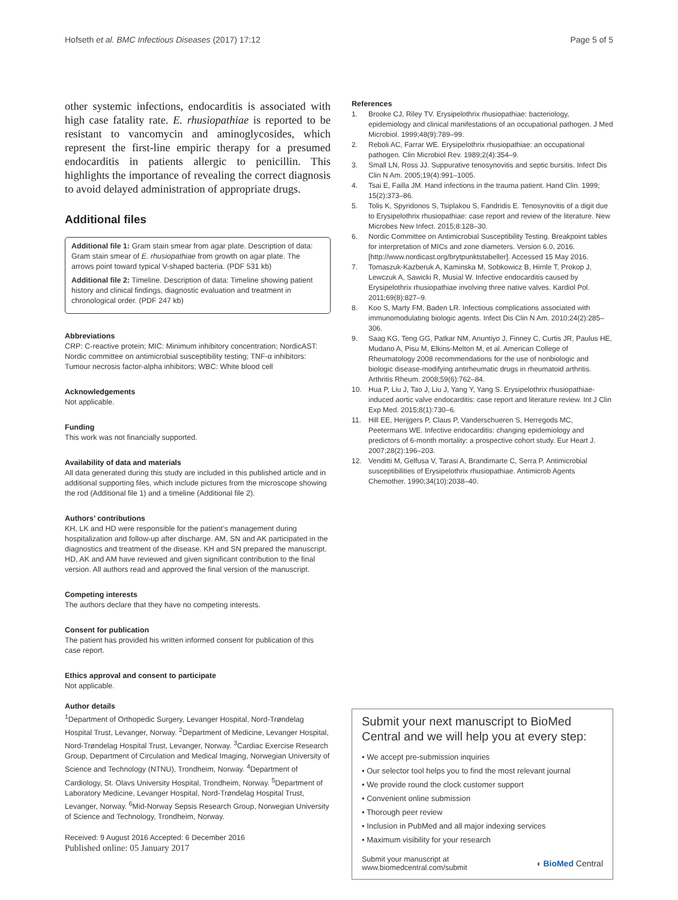Hofseth et al. BMC Infectious Diseases (2017) 17:12 Page 5 of 5
other systemic infections, endocarditis is associated with high case fatality rate. E. rhusiopathiae is reported to be resistant to vancomycin and aminoglycosides, which represent the first-line empiric therapy for a presumed endocarditis in patients allergic to penicillin. This highlights the importance of revealing the correct diagnosis to avoid delayed administration of appropriate drugs.
Additional files
Additional file 1: Gram stain smear from agar plate. Description of data: Gram stain smear of E. rhusiopathiae from growth on agar plate. The arrows point toward typical V-shaped bacteria. (PDF 531 kb)
Additional file 2: Timeline. Description of data: Timeline showing patient history and clinical findings, diagnostic evaluation and treatment in chronological order. (PDF 247 kb)
Abbreviations
CRP: C-reactive protein; MIC: Minimum inhibitory concentration; NordicAST: Nordic committee on antimicrobial susceptibility testing; TNF-α inhibitors: Tumour necrosis factor-alpha inhibitors; WBC: White blood cell
Acknowledgements
Not applicable.
Funding
This work was not financially supported.
Availability of data and materials
All data generated during this study are included in this published article and in additional supporting files, which include pictures from the microscope showing the rod (Additional file 1) and a timeline (Additional file 2).
Authors’ contributions
KH, LK and HD were responsible for the patient’s management during hospitalization and follow-up after discharge. AM, SN and AK participated in the diagnostics and treatment of the disease. KH and SN prepared the manuscript. HD, AK and AM have reviewed and given significant contribution to the final version. All authors read and approved the final version of the manuscript.
Competing interests
The authors declare that they have no competing interests.
Consent for publication
The patient has provided his written informed consent for publication of this case report.
Ethics approval and consent to participate
Not applicable.
Author details
<sup>1</sup> Department of Orthopedic Surgery, Levanger Hospital, Nord-Trøndelag Hospital Trust, Levanger, Norway. <sup>2</sup>Department of Medicine, Levanger Hospital, Nord-Trøndelag Hospital Trust, Levanger, Norway. <sup>3</sup>Cardiac Exercise Research Group, Department of Circulation and Medical Imaging, Norwegian University of Science and Technology (NTNU), Trondheim, Norway. <sup>4</sup>Department of Cardiology, St. Olavs University Hospital, Trondheim, Norway. <sup>5</sup>Department of Laboratory Medicine, Levanger Hospital, Nord-Trøndelag Hospital Trust, Levanger, Norway. <sup>6</sup>Mid-Norway Sepsis Research Group, Norwegian University of Science and Technology, Trondheim, Norway.
Received: 9 August 2016 Accepted: 6 December 2016
Published online: 05 January 2017
References
1. Brooke CJ, Riley TV. Erysipelothrix rhusiopathiae: bacteriology, epidemiology and clinical manifestations of an occupational pathogen. J Med Microbiol. 1999;48(9):789–99.
2. Reboli AC, Farrar WE. Erysipelothrix rhusiopathiae: an occupational pathogen. Clin Microbiol Rev. 1989;2(4):354–9.
3. Small LN, Ross JJ. Suppurative tenosynovitis and septic bursitis. Infect Dis Clin N Am. 2005;19(4):991–1005.
4. Tsai E, Failla JM. Hand infections in the trauma patient. Hand Clin. 1999; 15(2):373–86.
5. Tolis K, Spyridonos S, Tsiplakou S, Fandridis E. Tenosynovitis of a digit due to Erysipelothrix rhusiopathiae: case report and review of the literature. New Microbes New Infect. 2015;8:128–30.
6. Nordic Committee on Antimicrobial Susceptibility Testing. Breakpoint tables for interpretation of MICs and zone diameters. Version 6.0, 2016. [http://www.nordicast.org/brytpunktstabeller]. Accessed 15 May 2016.
7. Tomaszuk-Kazberuk A, Kaminska M, Sobkowicz B, Hirnle T, Prokop J, Lewczuk A, Sawicki R, Musial W. Infective endocarditis caused by Erysipelothrix rhusiopathiae involving three native valves. Kardiol Pol. 2011;69(8):827–9.
8. Koo S, Marty FM, Baden LR. Infectious complications associated with immunomodulating biologic agents. Infect Dis Clin N Am. 2010;24(2):285–306.
9. Saag KG, Teng GG, Patkar NM, Anuntiyo J, Finney C, Curtis JR, Paulus HE, Mudano A, Pisu M, Elkins-Melton M, et al. American College of Rheumatology 2008 recommendations for the use of nonbiologic and biologic disease-modifying antirheumatic drugs in rheumatoid arthritis. Arthritis Rheum. 2008;59(6):762–84.
10. Hua P, Liu J, Tao J, Liu J, Yang Y, Yang S. Erysipelothrix rhusiopathiae-induced aortic valve endocarditis: case report and literature review. Int J Clin Exp Med. 2015;8(1):730–6.
11. Hill EE, Herijgers P, Claus P, Vanderschueren S, Herregods MC, Peetermans WE. Infective endocarditis: changing epidemiology and predictors of 6-month mortality: a prospective cohort study. Eur Heart J. 2007;28(2):196–203.
12. Venditti M, Gelfusa V, Tarasi A, Brandimarte C, Serra P. Antimicrobial susceptibilities of Erysipelothrix rhusiopathiae. Antimicrob Agents Chemother. 1990;34(10):2038–40.
Submit your next manuscript to BioMed Central and we will help you at every step:
• We accept pre-submission inquiries
• Our selector tool helps you to find the most relevant journal
• We provide round the clock customer support
• Convenient online submission
• Thorough peer review
• Inclusion in PubMed and all major indexing services
• Maximum visibility for your research
Submit your manuscript at
www.biomedcentral.com/submit ◖ BioMed Central